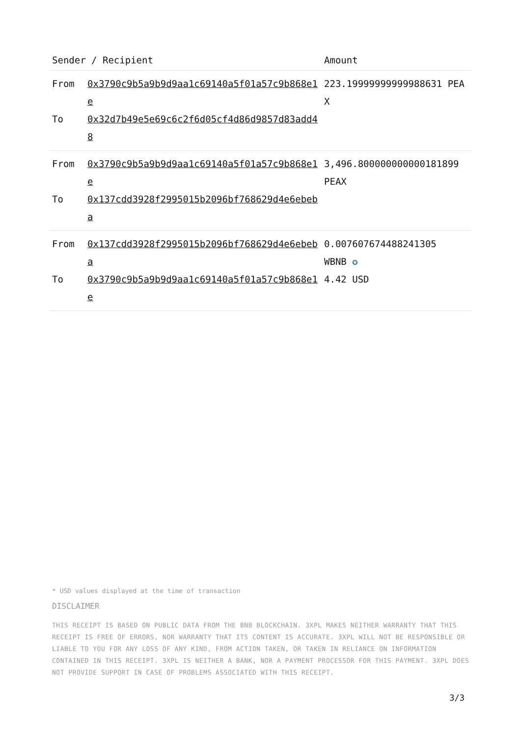| Sender / Recipient | | Amount |
| --- | --- | --- |
| From To | 0x3790c9b5a9b9d9aa1c69140a5f01a57c9b868e1e 0x32d7b49e5e69c6c2f6d05cf4d86d9857d83add48 | 223.19999999999988631 PEAX |
| From To | 0x3790c9b5a9b9d9aa1c69140a5f01a57c9b868e1e 0x137cdd3928f2995015b2096bf768629d4e6ebeba | 3,496.800000000000181899 PEAX |
| From To | 0x137cdd3928f2995015b2096bf768629d4e6ebeba 0x3790c9b5a9b9d9aa1c69140a5f01a57c9b868e1e | 0.007607674488241305 WBNB ✪ 4.42 USD |
* USD values displayed at the time of transaction
DISCLAIMER
THIS RECEIPT IS BASED ON PUBLIC DATA FROM THE BNB BLOCKCHAIN. 3XPL MAKES NEITHER WARRANTY THAT THIS RECEIPT IS FREE OF ERRORS, NOR WARRANTY THAT ITS CONTENT IS ACCURATE. 3XPL WILL NOT BE RESPONSIBLE OR LIABLE TO YOU FOR ANY LOSS OF ANY KIND, FROM ACTION TAKEN, OR TAKEN IN RELIANCE ON INFORMATION CONTAINED IN THIS RECEIPT. 3XPL IS NEITHER A BANK, NOR A PAYMENT PROCESSOR FOR THIS PAYMENT. 3XPL DOES NOT PROVIDE SUPPORT IN CASE OF PROBLEMS ASSOCIATED WITH THIS RECEIPT.
3/3